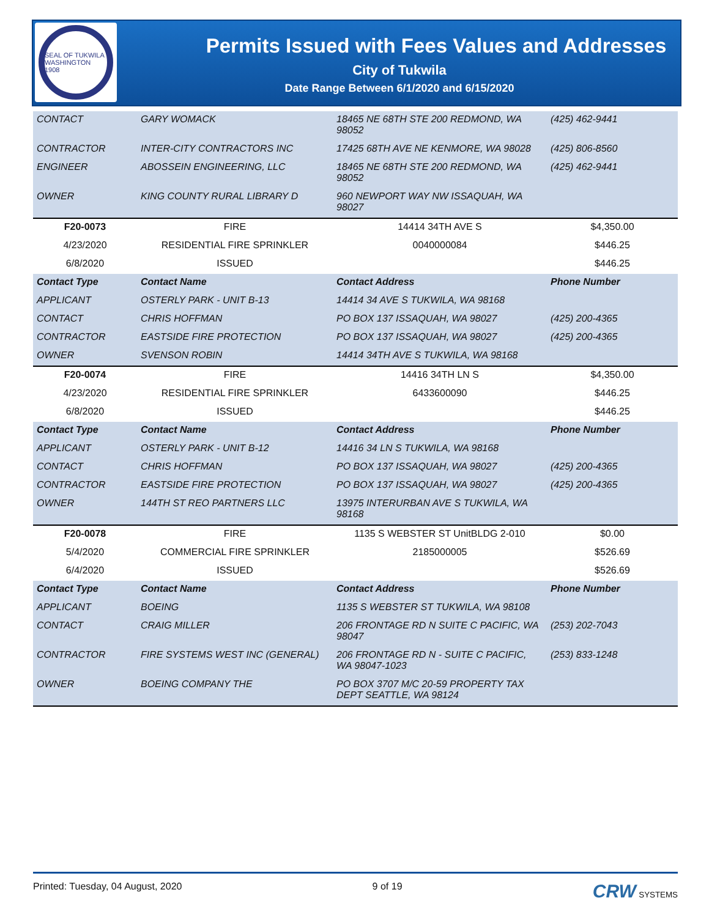SEAL OF TUKWILA WASHINGTON 1908
Permits Issued with Fees Values and Addresses
City of Tukwila
Date Range Between 6/1/2020 and 6/15/2020
| CONTACT | GARY WOMACK | 18465 NE 68TH STE 200 REDMOND, WA 98052 | (425) 462-9441 |
| CONTRACTOR | INTER-CITY CONTRACTORS INC | 17425 68TH AVE NE KENMORE, WA 98028 | (425) 806-8560 |
| ENGINEER | ABOSSEIN ENGINEERING, LLC | 18465 NE 68TH STE 200 REDMOND, WA 98052 | (425) 462-9441 |
| OWNER | KING COUNTY RURAL LIBRARY D | 960 NEWPORT WAY NW ISSAQUAH, WA 98027 | |
| F20-0073 | FIRE | 14414 34TH AVE S | $4,350.00 |
| 4/23/2020 | RESIDENTIAL FIRE SPRINKLER | 0040000084 | $446.25 |
| 6/8/2020 | ISSUED | | $446.25 |
| Contact Type | Contact Name | Contact Address | Phone Number |
| APPLICANT | OSTERLY PARK - UNIT B-13 | 14414 34 AVE S TUKWILA, WA 98168 | |
| CONTACT | CHRIS HOFFMAN | PO BOX 137 ISSAQUAH, WA 98027 | (425) 200-4365 |
| CONTRACTOR | EASTSIDE FIRE PROTECTION | PO BOX 137 ISSAQUAH, WA 98027 | (425) 200-4365 |
| OWNER | SVENSON ROBIN | 14414 34TH AVE S TUKWILA, WA 98168 | |
| F20-0074 | FIRE | 14416 34TH LN S | $4,350.00 |
| 4/23/2020 | RESIDENTIAL FIRE SPRINKLER | 6433600090 | $446.25 |
| 6/8/2020 | ISSUED | | $446.25 |
| Contact Type | Contact Name | Contact Address | Phone Number |
| APPLICANT | OSTERLY PARK - UNIT B-12 | 14416 34 LN S TUKWILA, WA 98168 | |
| CONTACT | CHRIS HOFFMAN | PO BOX 137 ISSAQUAH, WA 98027 | (425) 200-4365 |
| CONTRACTOR | EASTSIDE FIRE PROTECTION | PO BOX 137 ISSAQUAH, WA 98027 | (425) 200-4365 |
| OWNER | 144TH ST REO PARTNERS LLC | 13975 INTERURBAN AVE S TUKWILA, WA 98168 | |
| F20-0078 | FIRE | 1135 S WEBSTER ST UnitBLDG 2-010 | $0.00 |
| 5/4/2020 | COMMERCIAL FIRE SPRINKLER | 2185000005 | $526.69 |
| 6/4/2020 | ISSUED | | $526.69 |
| Contact Type | Contact Name | Contact Address | Phone Number |
| APPLICANT | BOEING | 1135 S WEBSTER ST TUKWILA, WA 98108 | |
| CONTACT | CRAIG MILLER | 206 FRONTAGE RD N SUITE C PACIFIC, WA 98047 | (253) 202-7043 |
| CONTRACTOR | FIRE SYSTEMS WEST INC (GENERAL) | 206 FRONTAGE RD N - SUITE C PACIFIC, WA 98047-1023 | (253) 833-1248 |
| OWNER | BOEING COMPANY THE | PO BOX 3707 M/C 20-59 PROPERTY TAX DEPT SEATTLE, WA 98124 | |
Printed: Tuesday, 04 August, 2020 9 of 19 CRW SYSTEMS